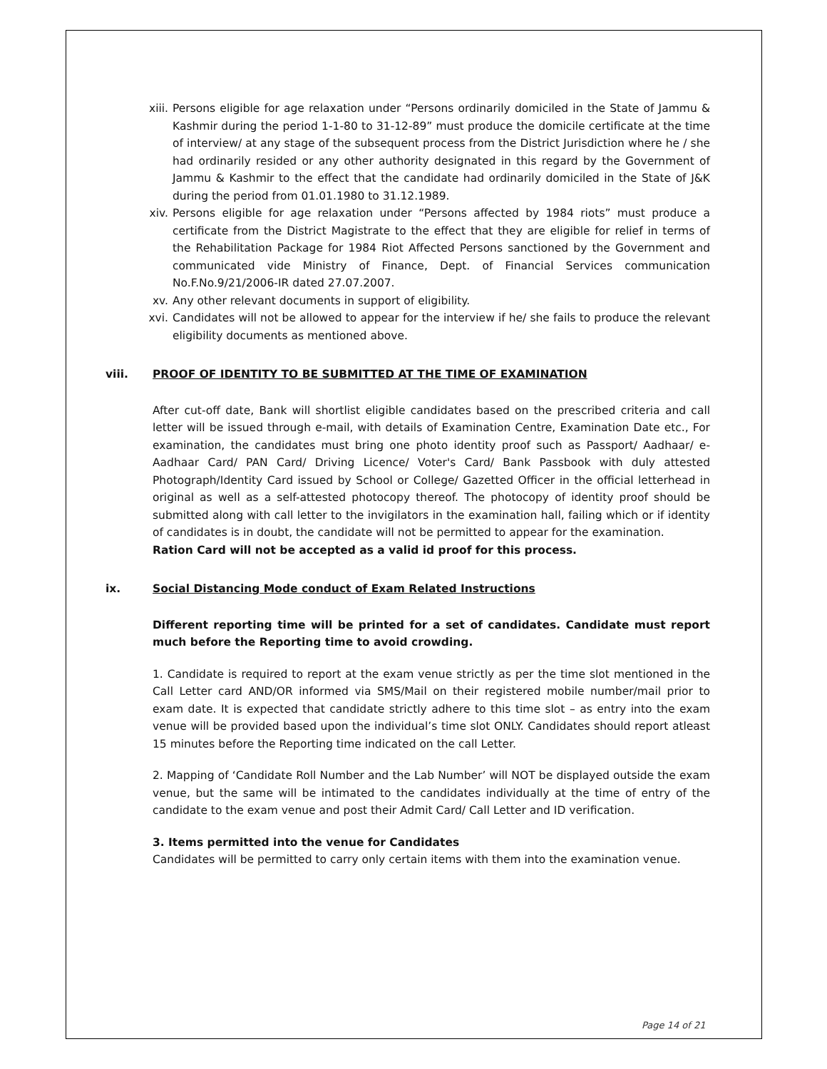xiii.
Persons eligible for age relaxation under “Persons ordinarily domiciled in the State of Jammu & Kashmir during the period 1-1-80 to 31-12-89” must produce the domicile certificate at the time of interview/ at any stage of the subsequent process from the District Jurisdiction where he / she had ordinarily resided or any other authority designated in this regard by the Government of Jammu & Kashmir to the effect that the candidate had ordinarily domiciled in the State of J&K during the period from 01.01.1980 to 31.12.1989.
xiv. Persons eligible for age relaxation under “Persons affected by 1984 riots” must produce a certificate from the District Magistrate to the effect that they are eligible for relief in terms of the Rehabilitation Package for 1984 Riot Affected Persons sanctioned by the Government and communicated vide Ministry of Finance, Dept. of Financial Services communication No.F.No.9/21/2006-IR dated 27.07.2007.
xv. Any other relevant documents in support of eligibility.
xvi. Candidates will not be allowed to appear for the interview if he/ she fails to produce the relevant eligibility documents as mentioned above.
viii. PROOF OF IDENTITY TO BE SUBMITTED AT THE TIME OF EXAMINATION
After cut-off date, Bank will shortlist eligible candidates based on the prescribed criteria and call letter will be issued through e-mail, with details of Examination Centre, Examination Date etc., For examination, the candidates must bring one photo identity proof such as Passport/ Aadhaar/ e-Aadhaar Card/ PAN Card/ Driving Licence/ Voter's Card/ Bank Passbook with duly attested Photograph/Identity Card issued by School or College/ Gazetted Officer in the official letterhead in original as well as a self-attested photocopy thereof. The photocopy of identity proof should be submitted along with call letter to the invigilators in the examination hall, failing which or if identity of candidates is in doubt, the candidate will not be permitted to appear for the examination.
Ration Card will not be accepted as a valid id proof for this process.
ix. Social Distancing Mode conduct of Exam Related Instructions
Different reporting time will be printed for a set of candidates. Candidate must report much before the Reporting time to avoid crowding.
1. Candidate is required to report at the exam venue strictly as per the time slot mentioned in the Call Letter card AND/OR informed via SMS/Mail on their registered mobile number/mail prior to exam date. It is expected that candidate strictly adhere to this time slot – as entry into the exam venue will be provided based upon the individual’s time slot ONLY. Candidates should report atleast 15 minutes before the Reporting time indicated on the call Letter.
2. Mapping of ‘Candidate Roll Number and the Lab Number’ will NOT be displayed outside the exam venue, but the same will be intimated to the candidates individually at the time of entry of the candidate to the exam venue and post their Admit Card/ Call Letter and ID verification.
3. Items permitted into the venue for Candidates
Candidates will be permitted to carry only certain items with them into the examination venue.
Page 14 of 21